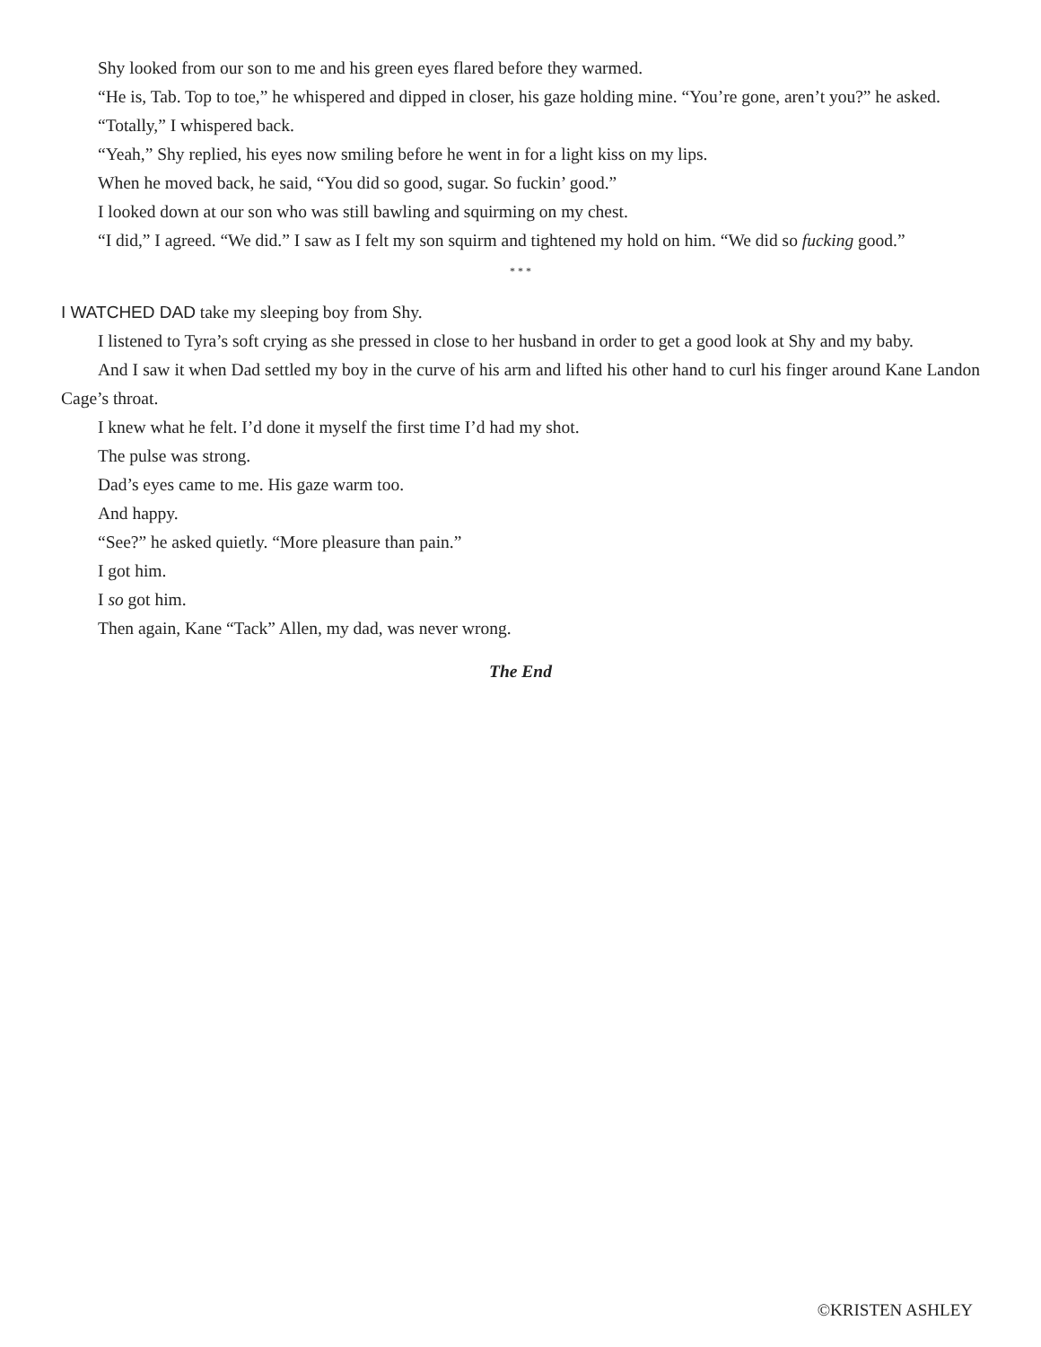Shy looked from our son to me and his green eyes flared before they warmed.
“He is, Tab. Top to toe,” he whispered and dipped in closer, his gaze holding mine. “You’re gone, aren’t you?” he asked.
“Totally,” I whispered back.
“Yeah,” Shy replied, his eyes now smiling before he went in for a light kiss on my lips.
When he moved back, he said, “You did so good, sugar. So fuckin’ good.”
I looked down at our son who was still bawling and squirming on my chest.
“I did,” I agreed. “We did.” I saw as I felt my son squirm and tightened my hold on him. “We did so fucking good.”
* * *
I WATCHED DAD take my sleeping boy from Shy.
I listened to Tyra’s soft crying as she pressed in close to her husband in order to get a good look at Shy and my baby.
And I saw it when Dad settled my boy in the curve of his arm and lifted his other hand to curl his finger around Kane Landon Cage’s throat.
I knew what he felt. I’d done it myself the first time I’d had my shot.
The pulse was strong.
Dad’s eyes came to me. His gaze warm too.
And happy.
“See?” he asked quietly. “More pleasure than pain.”
I got him.
I so got him.
Then again, Kane “Tack” Allen, my dad, was never wrong.
The End
©KRISTEN ASHLEY